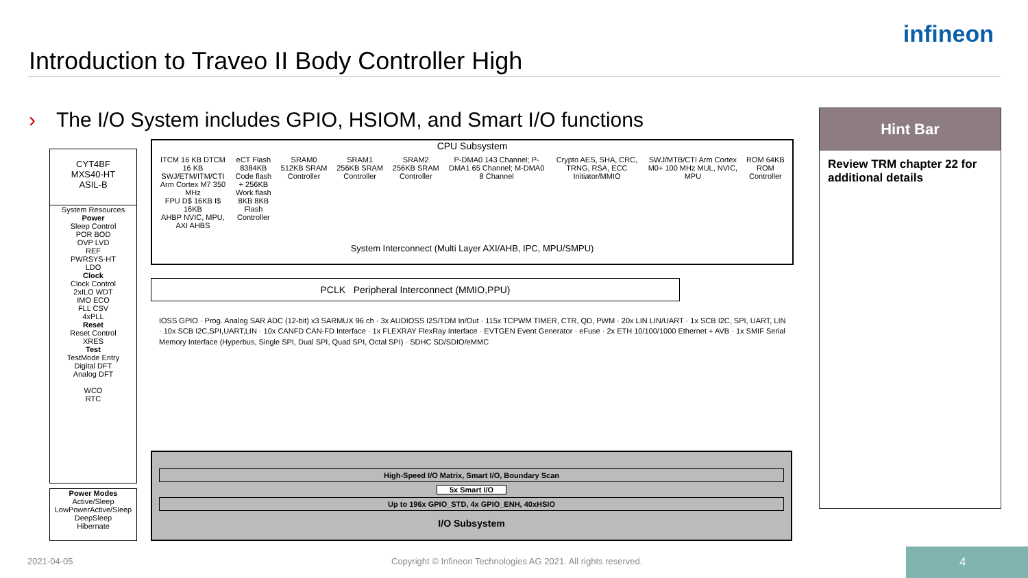Introduction to Traveo II Body Controller High
infineon
› The I/O System includes GPIO, HSIOM, and Smart I/O functions
CYT4BF
MXS40-HT
ASIL-B
System Resources
Power
Sleep Control
POR BOD
OVP LVD
REF
PWRSYS-HT
LDO
Clock
Clock Control
2xILO WDT
IMO ECO
FLL CSV
4xPLL
Reset
Reset Control
XRES
Test
TestMode Entry
Digital DFT
Analog DFT
WCO
RTC
Power Modes
Active/Sleep
LowPowerActive/Sleep
DeepSleep
Hibernate
CPU Subsystem
ITCM 16 KB DTCM 16 KB SWJ/ETM/ITM/CTI
Arm Cortex M7 350 MHz
FPU D$ 16KB I$ 16KB
AHBP NVIC, MPU, AXI AHBS
eCT Flash
8384KB Code flash
+ 256KB Work flash
8KB 8KB Flash Controller
SRAM0 512KB SRAM Controller SRAM1 256KB SRAM Controller SRAM2 256KB SRAM Controller P-DMA0 143 Channel; P-DMA1 65 Channel; M-DMA0 8 Channel
Crypto AES, SHA, CRC, TRNG, RSA, ECC Initiator/MMIO
SWJ/MTB/CTI Arm Cortex M0+ 100 MHz MUL, NVIC, MPU
ROM 64KB ROM Controller
System Interconnect (Multi Layer AXI/AHB, IPC, MPU/SMPU)
PCLK Peripheral Interconnect (MMIO,PPU)
IOSS GPIO · Prog. Analog SAR ADC (12-bit) x3 SARMUX 96 ch · 3x AUDIOSS I2S/TDM In/Out · 115x TCPWM TIMER, CTR, QD, PWM · 20x LIN LIN/UART · 1x SCB I2C, SPI, UART, LIN · 10x SCB I2C,SPI,UART,LIN · 10x CANFD CAN-FD Interface · 1x FLEXRAY FlexRay Interface · EVTGEN Event Generator · eFuse · 2x ETH 10/100/1000 Ethernet + AVB · 1x SMIF Serial Memory Interface (Hyperbus, Single SPI, Dual SPI, Quad SPI, Octal SPI) · SDHC SD/SDIO/eMMC
High-Speed I/O Matrix, Smart I/O, Boundary Scan
5x Smart I/O
Up to 196x GPIO_STD, 4x GPIO_ENH, 40xHSIO
I/O Subsystem
Hint Bar
Review TRM chapter 22 for additional details
2021-04-05
Copyright © Infineon Technologies AG 2021. All rights reserved.
4